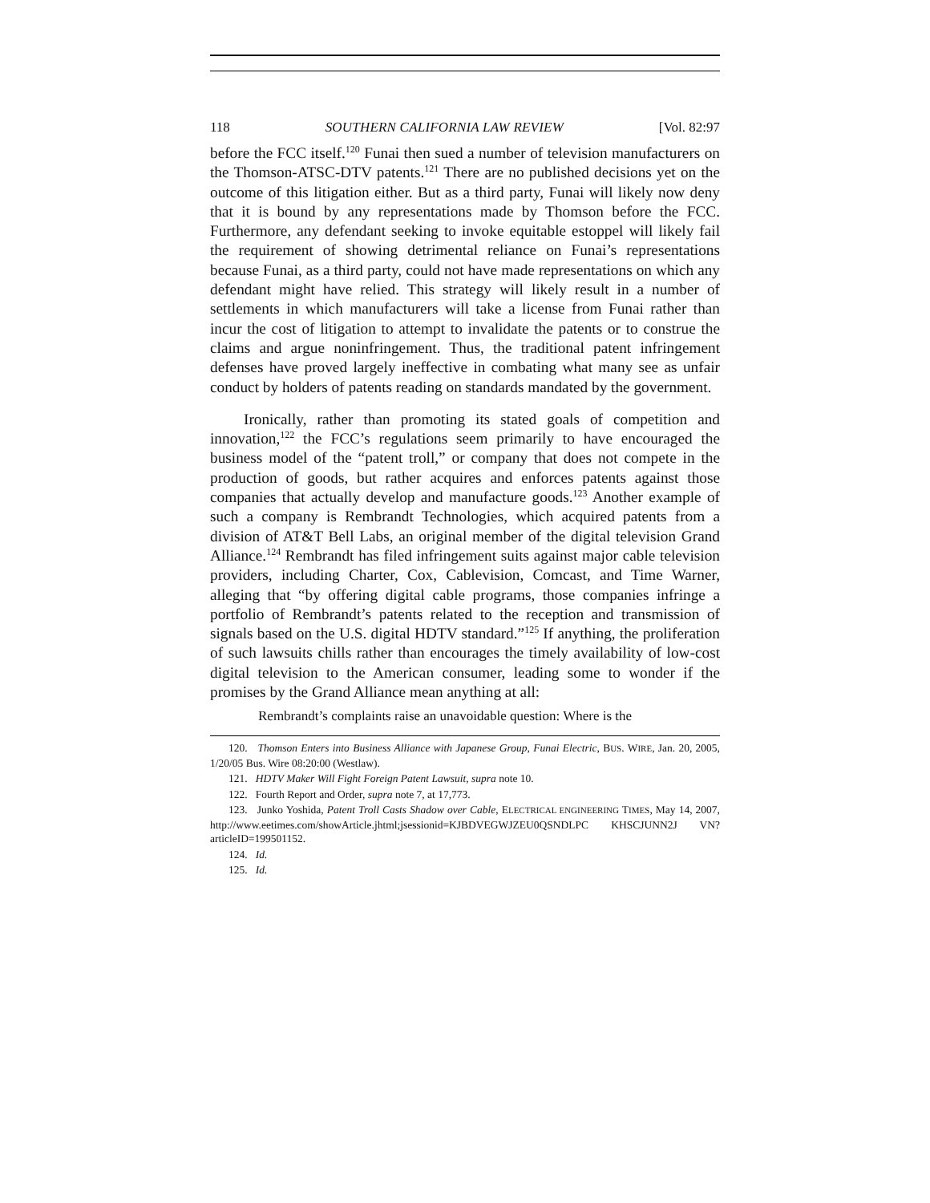118 SOUTHERN CALIFORNIA LAW REVIEW [Vol. 82:97
before the FCC itself.<sup>120</sup> Funai then sued a number of television manufacturers on the Thomson-ATSC-DTV patents.<sup>121</sup> There are no published decisions yet on the outcome of this litigation either. But as a third party, Funai will likely now deny that it is bound by any representations made by Thomson before the FCC. Furthermore, any defendant seeking to invoke equitable estoppel will likely fail the requirement of showing detrimental reliance on Funai’s representations because Funai, as a third party, could not have made representations on which any defendant might have relied. This strategy will likely result in a number of settlements in which manufacturers will take a license from Funai rather than incur the cost of litigation to attempt to invalidate the patents or to construe the claims and argue noninfringement. Thus, the traditional patent infringement defenses have proved largely ineffective in combating what many see as unfair conduct by holders of patents reading on standards mandated by the government.
Ironically, rather than promoting its stated goals of competition and innovation,<sup>122</sup> the FCC’s regulations seem primarily to have encouraged the business model of the “patent troll,” or company that does not compete in the production of goods, but rather acquires and enforces patents against those companies that actually develop and manufacture goods.<sup>123</sup> Another example of such a company is Rembrandt Technologies, which acquired patents from a division of AT&T Bell Labs, an original member of the digital television Grand Alliance.<sup>124</sup> Rembrandt has filed infringement suits against major cable television providers, including Charter, Cox, Cablevision, Comcast, and Time Warner, alleging that “by offering digital cable programs, those companies infringe a portfolio of Rembrandt’s patents related to the reception and transmission of signals based on the U.S. digital HDTV standard.”<sup>125</sup> If anything, the proliferation of such lawsuits chills rather than encourages the timely availability of low-cost digital television to the American consumer, leading some to wonder if the promises by the Grand Alliance mean anything at all:
Rembrandt’s complaints raise an unavoidable question: Where is the
120. Thomson Enters into Business Alliance with Japanese Group, Funai Electric, BUS. WIRE, Jan. 20, 2005, 1/20/05 Bus. Wire 08:20:00 (Westlaw).
121. HDTV Maker Will Fight Foreign Patent Lawsuit, supra note 10.
122. Fourth Report and Order, supra note 7, at 17,773.
123. Junko Yoshida, Patent Troll Casts Shadow over Cable, ELECTRICAL ENGINEERING TIMES, May 14, 2007, http://www.eetimes.com/showArticle.jhtml;jsessionid=KJBDVEGWJZEU0QSNDLPC KHSCJUNN2J VN?articleID=199501152.
124. Id.
125. Id.